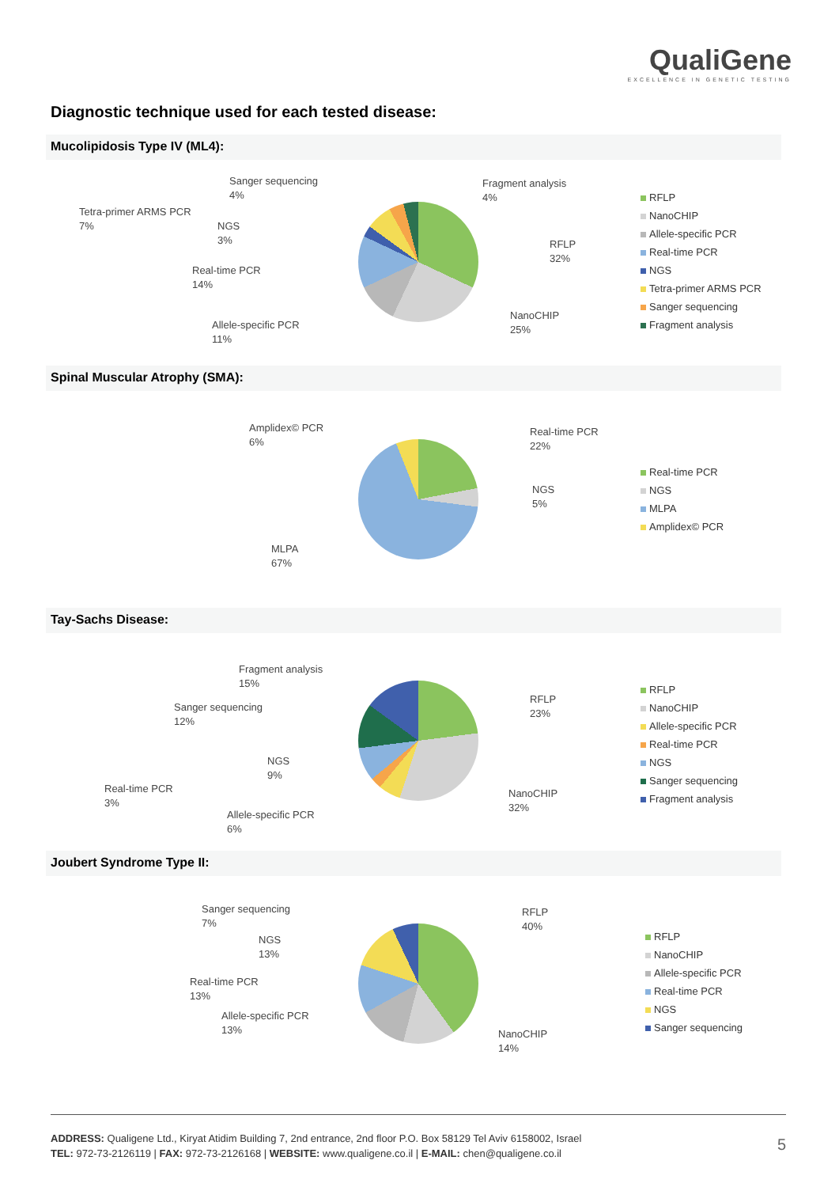QualiGene
EXCELLENCE IN GENETIC TESTING
Diagnostic technique used for each tested disease:
Mucolipidosis Type IV (ML4):
Sanger sequencing
4%
Fragment analysis
4%
Tetra-primer ARMS PCR
7%
NGS
3%
RFLP
32%
Real-time PCR
14%
Allele-specific PCR
11%
NanoCHIP
25%
RFLP
NanoCHIP
Allele-specific PCR
Real-time PCR
NGS
Tetra-primer ARMS PCR
Sanger sequencing
Fragment analysis
Spinal Muscular Atrophy (SMA):
Amplidex© PCR
6%
Real-time PCR
22%
NGS
5%
MLPA
67%
Real-time PCR
NGS
MLPA
Amplidex© PCR
Tay-Sachs Disease:
Fragment analysis
15%
Sanger sequencing
12%
RFLP
23%
NGS
9%
Real-time PCR
3%
NanoCHIP
32%
Allele-specific PCR
6%
RFLP
NanoCHIP
Allele-specific PCR
Real-time PCR
NGS
Sanger sequencing
Fragment analysis
Joubert Syndrome Type II:
Sanger sequencing
7%
RFLP
40%
NGS
13%
Real-time PCR
13%
Allele-specific PCR
13%
NanoCHIP
14%
RFLP
NanoCHIP
Allele-specific PCR
Real-time PCR
NGS
Sanger sequencing
ADDRESS: Qualigene Ltd., Kiryat Atidim Building 7, 2nd entrance, 2nd floor P.O. Box 58129 Tel Aviv 6158002, Israel
TEL: 972-73-2126119 | FAX: 972-73-2126168 | WEBSITE: www.qualigene.co.il | E-MAIL: chen@qualigene.co.il
5